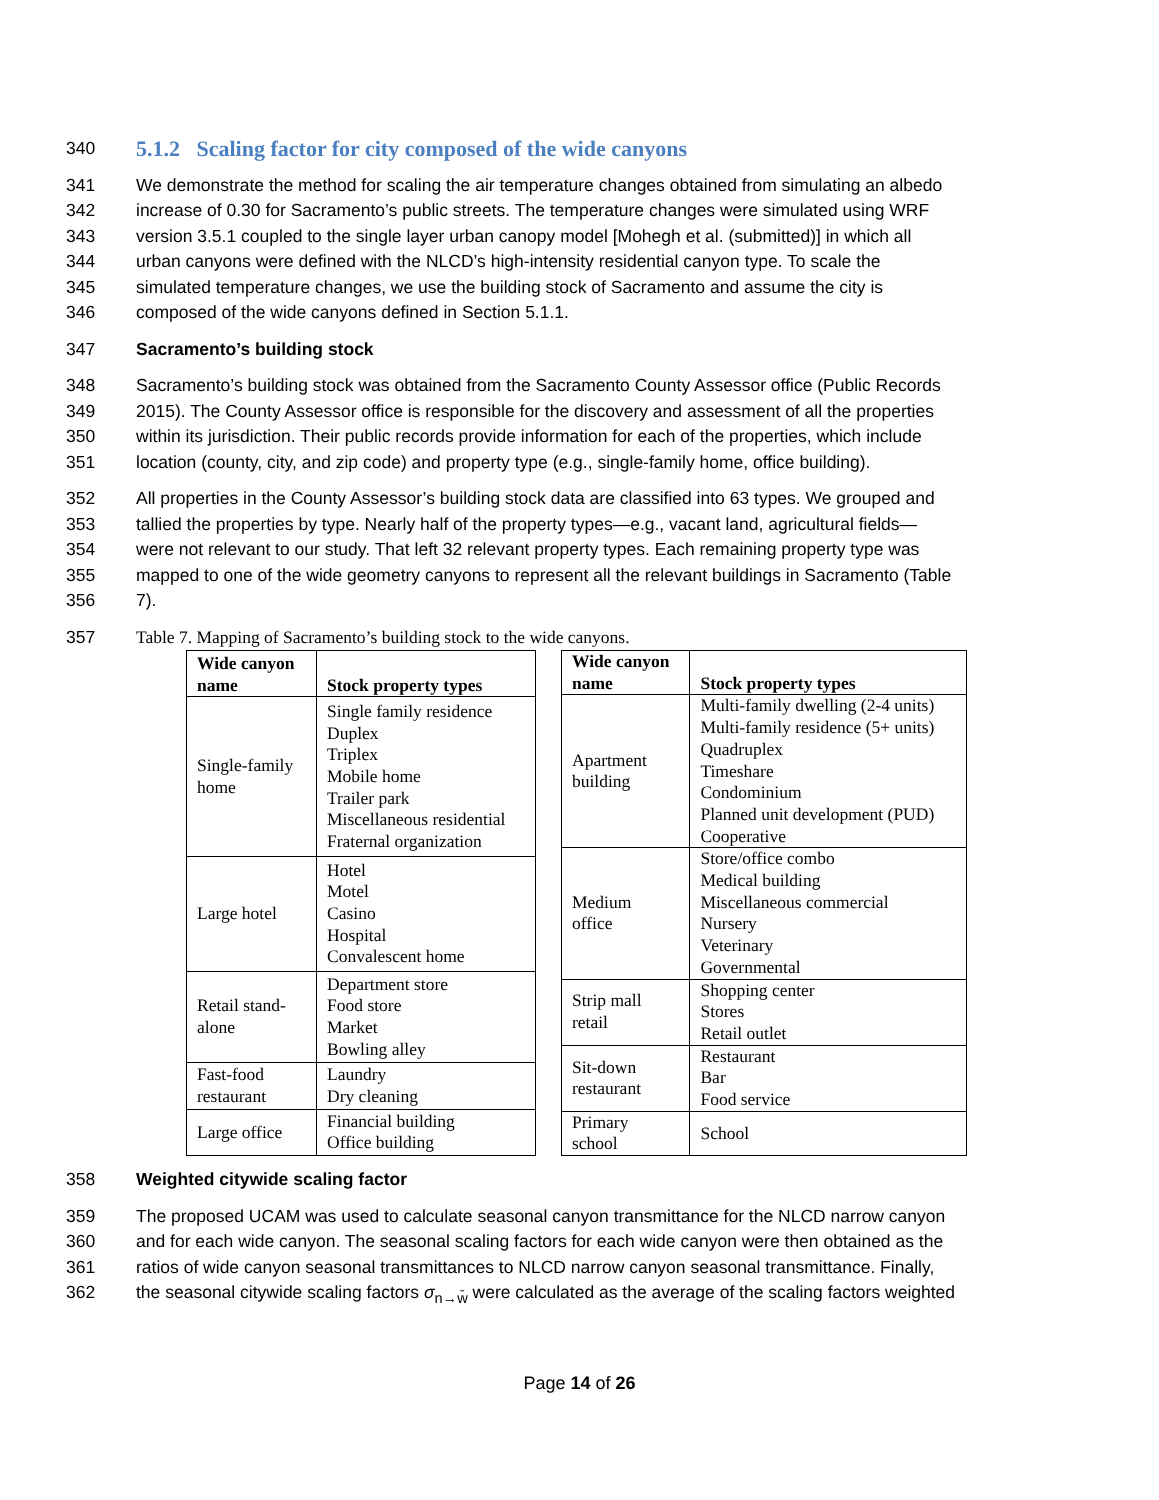340
5.1.2 Scaling factor for city composed of the wide canyons
341 We demonstrate the method for scaling the air temperature changes obtained from simulating an albedo
342 increase of 0.30 for Sacramento’s public streets. The temperature changes were simulated using WRF
343 version 3.5.1 coupled to the single layer urban canopy model [Mohegh et al. (submitted)] in which all
344 urban canyons were defined with the NLCD’s high-intensity residential canyon type. To scale the
345 simulated temperature changes, we use the building stock of Sacramento and assume the city is
346 composed of the wide canyons defined in Section 5.1.1.
347 Sacramento’s building stock
348 Sacramento’s building stock was obtained from the Sacramento County Assessor office (Public Records
349 2015). The County Assessor office is responsible for the discovery and assessment of all the properties
350 within its jurisdiction. Their public records provide information for each of the properties, which include
351 location (county, city, and zip code) and property type (e.g., single-family home, office building).
352 All properties in the County Assessor’s building stock data are classified into 63 types. We grouped and
353 tallied the properties by type. Nearly half of the property types—e.g., vacant land, agricultural fields—
354 were not relevant to our study. That left 32 relevant property types. Each remaining property type was
355 mapped to one of the wide geometry canyons to represent all the relevant buildings in Sacramento (Table
356 7).
357 Table 7. Mapping of Sacramento’s building stock to the wide canyons.
| Wide canyon name | Stock property types |
| --- | --- |
| Single-family home | Single family residence Duplex Triplex Mobile home Trailer park Miscellaneous residential Fraternal organization |
| Large hotel | Hotel Motel Casino Hospital Convalescent home |
| Retail stand- alone | Department store Food store Market Bowling alley |
| Fast-food restaurant | Laundry Dry cleaning |
| Large office | Financial building Office building |
| Wide canyon name | Stock property types |
| --- | --- |
| Apartment building | Multi-family dwelling (2-4 units) Multi-family residence (5+ units) Quadruplex Timeshare Condominium Planned unit development (PUD) Cooperative |
| Medium office | Store/office combo Medical building Miscellaneous commercial Nursery Veterinary Governmental |
| Strip mall retail | Shopping center Stores Retail outlet |
| Sit-down restaurant | Restaurant Bar Food service |
| Primary school | School |
358 Weighted citywide scaling factor
359 The proposed UCAM was used to calculate seasonal canyon transmittance for the NLCD narrow canyon
360 and for each wide canyon. The seasonal scaling factors for each wide canyon were then obtained as the
361 ratios of wide canyon seasonal transmittances to NLCD narrow canyon seasonal transmittance. Finally,
362 the seasonal citywide scaling factors σ<sub>n→w̄</sub> were calculated as the average of the scaling factors weighted
Page 14 of 26